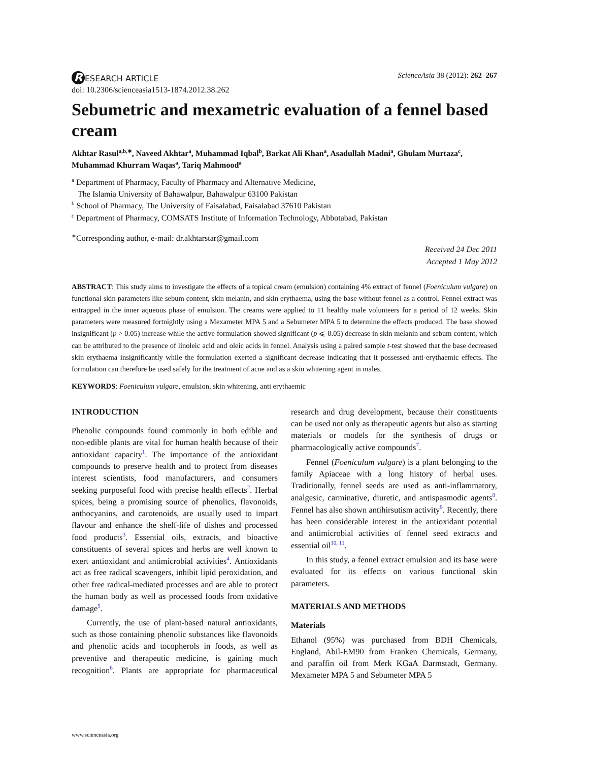R ESEARCH ARTICLE ScienceAsia 38 (2012): 262–267
doi: 10.2306/scienceasia1513-1874.2012.38.262
Sebumetric and mexametric evaluation of a fennel based cream
Akhtar Rasul<sup>a,b,∗</sup>, Naveed Akhtar<sup>a</sup>, Muhammad Iqbal<sup>b</sup>, Barkat Ali Khan<sup>a</sup>, Asadullah Madni<sup>a</sup>, Ghulam Murtaza<sup>c</sup>, Muhammad Khurram Waqas<sup>a</sup>, Tariq Mahmood<sup>a</sup>
<sup>a</sup> Department of Pharmacy, Faculty of Pharmacy and Alternative Medicine,
The Islamia University of Bahawalpur, Bahawalpur 63100 Pakistan
<sup>b</sup> School of Pharmacy, The University of Faisalabad, Faisalabad 37610 Pakistan
<sup>c</sup> Department of Pharmacy, COMSATS Institute of Information Technology, Abbotabad, Pakistan
<sup>∗</sup>Corresponding author, e-mail: dr.akhtarstar@gmail.com
Received 24 Dec 2011
Accepted 1 May 2012
ABSTRACT: This study aims to investigate the effects of a topical cream (emulsion) containing 4% extract of fennel (Foeniculum vulgare) on functional skin parameters like sebum content, skin melanin, and skin erythaema, using the base without fennel as a control. Fennel extract was entrapped in the inner aqueous phase of emulsion. The creams were applied to 11 healthy male volunteers for a period of 12 weeks. Skin parameters were measured fortnightly using a Mexameter MPA 5 and a Sebumeter MPA 5 to determine the effects produced. The base showed insignificant (p > 0.05) increase while the active formulation showed significant (p ⩽ 0.05) decrease in skin melanin and sebum content, which can be attributed to the presence of linoleic acid and oleic acids in fennel. Analysis using a paired sample t-test showed that the base decreased skin erythaema insignificantly while the formulation exerted a significant decrease indicating that it possessed anti-erythaemic effects. The formulation can therefore be used safely for the treatment of acne and as a skin whitening agent in males.
KEYWORDS: Foeniculum vulgare, emulsion, skin whitening, anti erythaemic
INTRODUCTION
Phenolic compounds found commonly in both edible and non-edible plants are vital for human health because of their antioxidant capacity<sup>1</sup>. The importance of the antioxidant compounds to preserve health and to protect from diseases interest scientists, food manufacturers, and consumers seeking purposeful food with precise health effects<sup>2</sup>. Herbal spices, being a promising source of phenolics, flavonoids, anthocyanins, and carotenoids, are usually used to impart flavour and enhance the shelf-life of dishes and processed food products<sup>3</sup>. Essential oils, extracts, and bioactive constituents of several spices and herbs are well known to exert antioxidant and antimicrobial activities<sup>4</sup>. Antioxidants act as free radical scavengers, inhibit lipid peroxidation, and other free radical-mediated processes and are able to protect the human body as well as processed foods from oxidative damage<sup>5</sup>.
Currently, the use of plant-based natural antioxidants, such as those containing phenolic substances like flavonoids and phenolic acids and tocopherols in foods, as well as preventive and therapeutic medicine, is gaining much recognition<sup>6</sup>. Plants are appropriate for pharmaceutical research and drug development, because their constituents can be used not only as therapeutic agents but also as starting materials or models for the synthesis of drugs or pharmacologically active compounds<sup>7</sup>.
Fennel (Foeniculum vulgare) is a plant belonging to the family Apiaceae with a long history of herbal uses. Traditionally, fennel seeds are used as anti-inflammatory, analgesic, carminative, diuretic, and antispasmodic agents<sup>8</sup>. Fennel has also shown antihirsutism activity<sup>9</sup>. Recently, there has been considerable interest in the antioxidant potential and antimicrobial activities of fennel seed extracts and essential oil<sup>10, 11</sup>.
In this study, a fennel extract emulsion and its base were evaluated for its effects on various functional skin parameters.
MATERIALS AND METHODS
Materials
Ethanol (95%) was purchased from BDH Chemicals, England, Abil-EM90 from Franken Chemicals, Germany, and paraffin oil from Merk KGaA Darmstadt, Germany. Mexameter MPA 5 and Sebumeter MPA 5
www.scienceasia.org